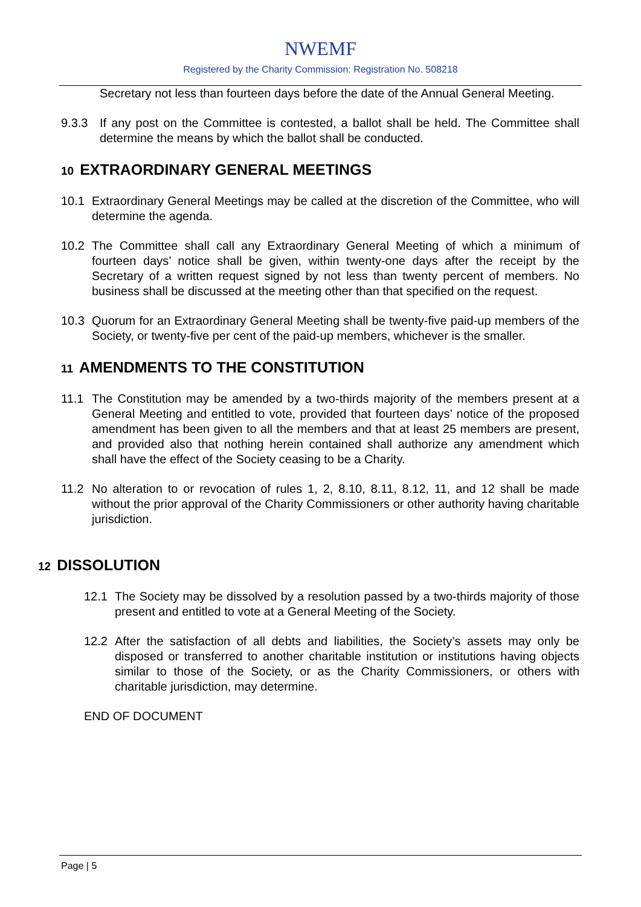NWEMF
Registered by the Charity Commission: Registration No. 508218
Secretary not less than fourteen days before the date of the Annual General Meeting.
9.3.3 If any post on the Committee is contested, a ballot shall be held. The Committee shall determine the means by which the ballot shall be conducted.
10 EXTRAORDINARY GENERAL MEETINGS
10.1 Extraordinary General Meetings may be called at the discretion of the Committee, who will determine the agenda.
10.2 The Committee shall call any Extraordinary General Meeting of which a minimum of fourteen days’ notice shall be given, within twenty-one days after the receipt by the Secretary of a written request signed by not less than twenty percent of members. No business shall be discussed at the meeting other than that specified on the request.
10.3 Quorum for an Extraordinary General Meeting shall be twenty-five paid-up members of the Society, or twenty-five per cent of the paid-up members, whichever is the smaller.
11 AMENDMENTS TO THE CONSTITUTION
11.1 The Constitution may be amended by a two-thirds majority of the members present at a General Meeting and entitled to vote, provided that fourteen days’ notice of the proposed amendment has been given to all the members and that at least 25 members are present, and provided also that nothing herein contained shall authorize any amendment which shall have the effect of the Society ceasing to be a Charity.
11.2 No alteration to or revocation of rules 1, 2, 8.10, 8.11, 8.12, 11, and 12 shall be made without the prior approval of the Charity Commissioners or other authority having charitable jurisdiction.
12 DISSOLUTION
12.1 The Society may be dissolved by a resolution passed by a two-thirds majority of those present and entitled to vote at a General Meeting of the Society.
12.2 After the satisfaction of all debts and liabilities, the Society’s assets may only be disposed or transferred to another charitable institution or institutions having objects similar to those of the Society, or as the Charity Commissioners, or others with charitable jurisdiction, may determine.
END OF DOCUMENT
Page | 5